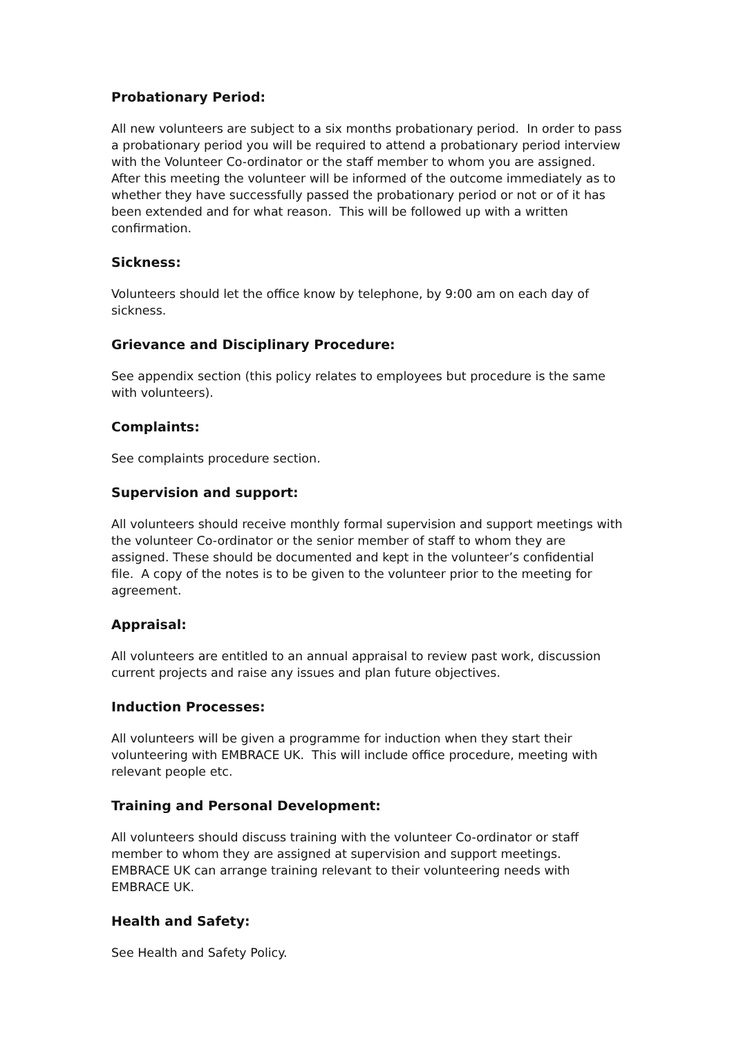Probationary Period:
All new volunteers are subject to a six months probationary period. In order to pass a probationary period you will be required to attend a probationary period interview with the Volunteer Co-ordinator or the staff member to whom you are assigned. After this meeting the volunteer will be informed of the outcome immediately as to whether they have successfully passed the probationary period or not or of it has been extended and for what reason. This will be followed up with a written confirmation.
Sickness:
Volunteers should let the office know by telephone, by 9:00 am on each day of sickness.
Grievance and Disciplinary Procedure:
See appendix section (this policy relates to employees but procedure is the same with volunteers).
Complaints:
See complaints procedure section.
Supervision and support:
All volunteers should receive monthly formal supervision and support meetings with the volunteer Co-ordinator or the senior member of staff to whom they are assigned. These should be documented and kept in the volunteer’s confidential file. A copy of the notes is to be given to the volunteer prior to the meeting for agreement.
Appraisal:
All volunteers are entitled to an annual appraisal to review past work, discussion current projects and raise any issues and plan future objectives.
Induction Processes:
All volunteers will be given a programme for induction when they start their volunteering with EMBRACE UK. This will include office procedure, meeting with relevant people etc.
Training and Personal Development:
All volunteers should discuss training with the volunteer Co-ordinator or staff member to whom they are assigned at supervision and support meetings. EMBRACE UK can arrange training relevant to their volunteering needs with EMBRACE UK.
Health and Safety:
See Health and Safety Policy.